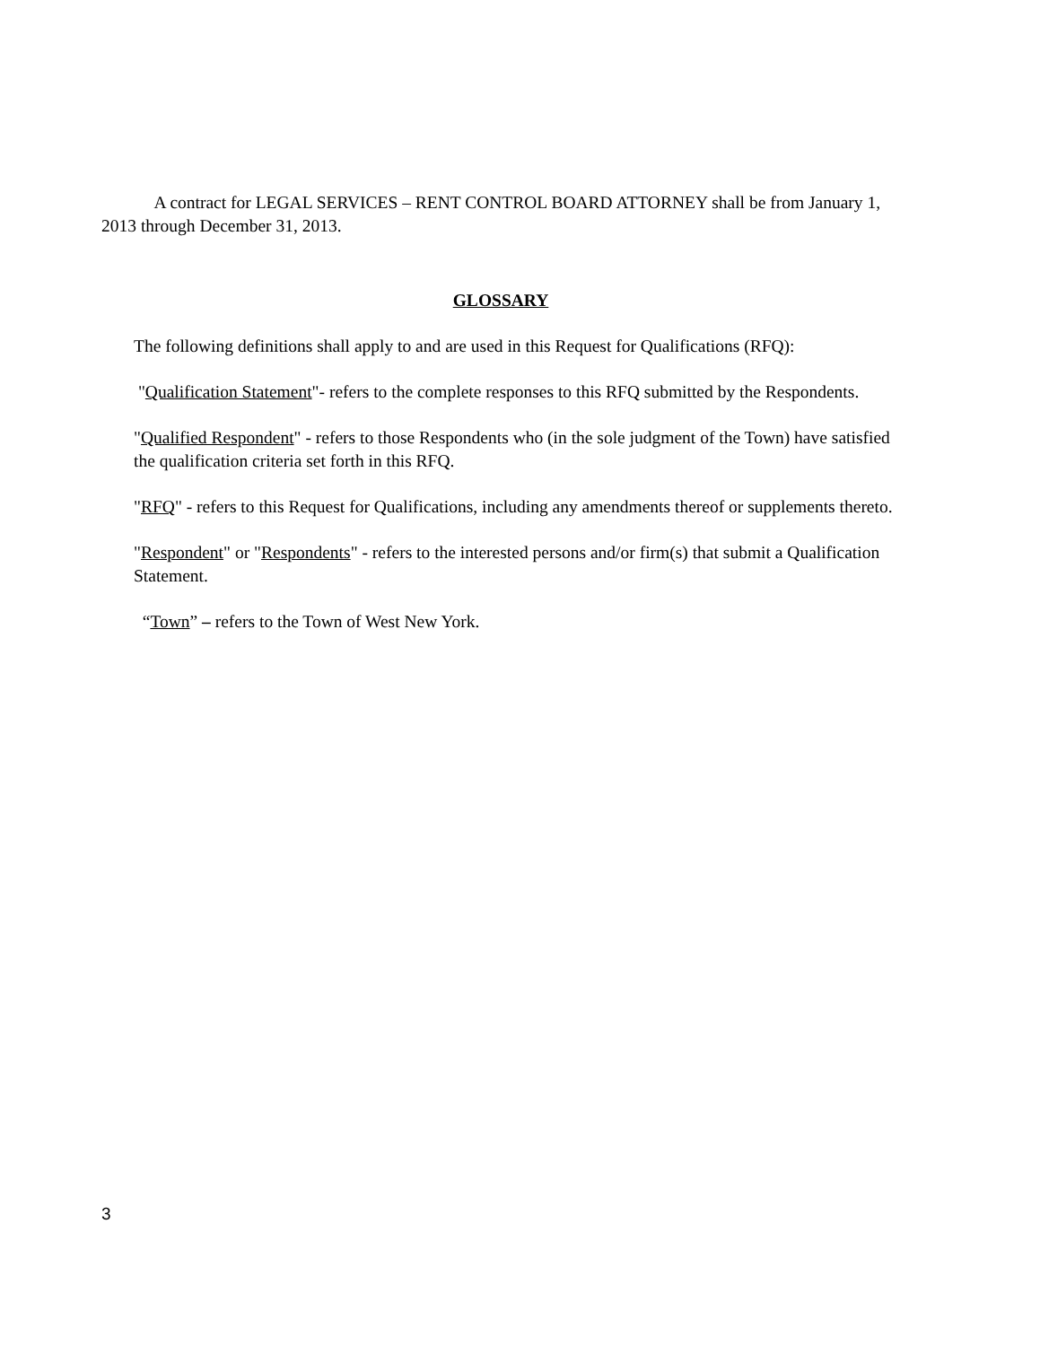A contract for LEGAL SERVICES – RENT CONTROL BOARD ATTORNEY shall be from January 1, 2013 through December 31, 2013.
GLOSSARY
The following definitions shall apply to and are used in this Request for Qualifications (RFQ):
"Qualification Statement"- refers to the complete responses to this RFQ submitted by the Respondents.
"Qualified Respondent" - refers to those Respondents who (in the sole judgment of the Town) have satisfied the qualification criteria set forth in this RFQ.
"RFQ" - refers to this Request for Qualifications, including any amendments thereof or supplements thereto.
"Respondent" or "Respondents" - refers to the interested persons and/or firm(s) that submit a Qualification Statement.
“Town” – refers to the Town of West New York.
3